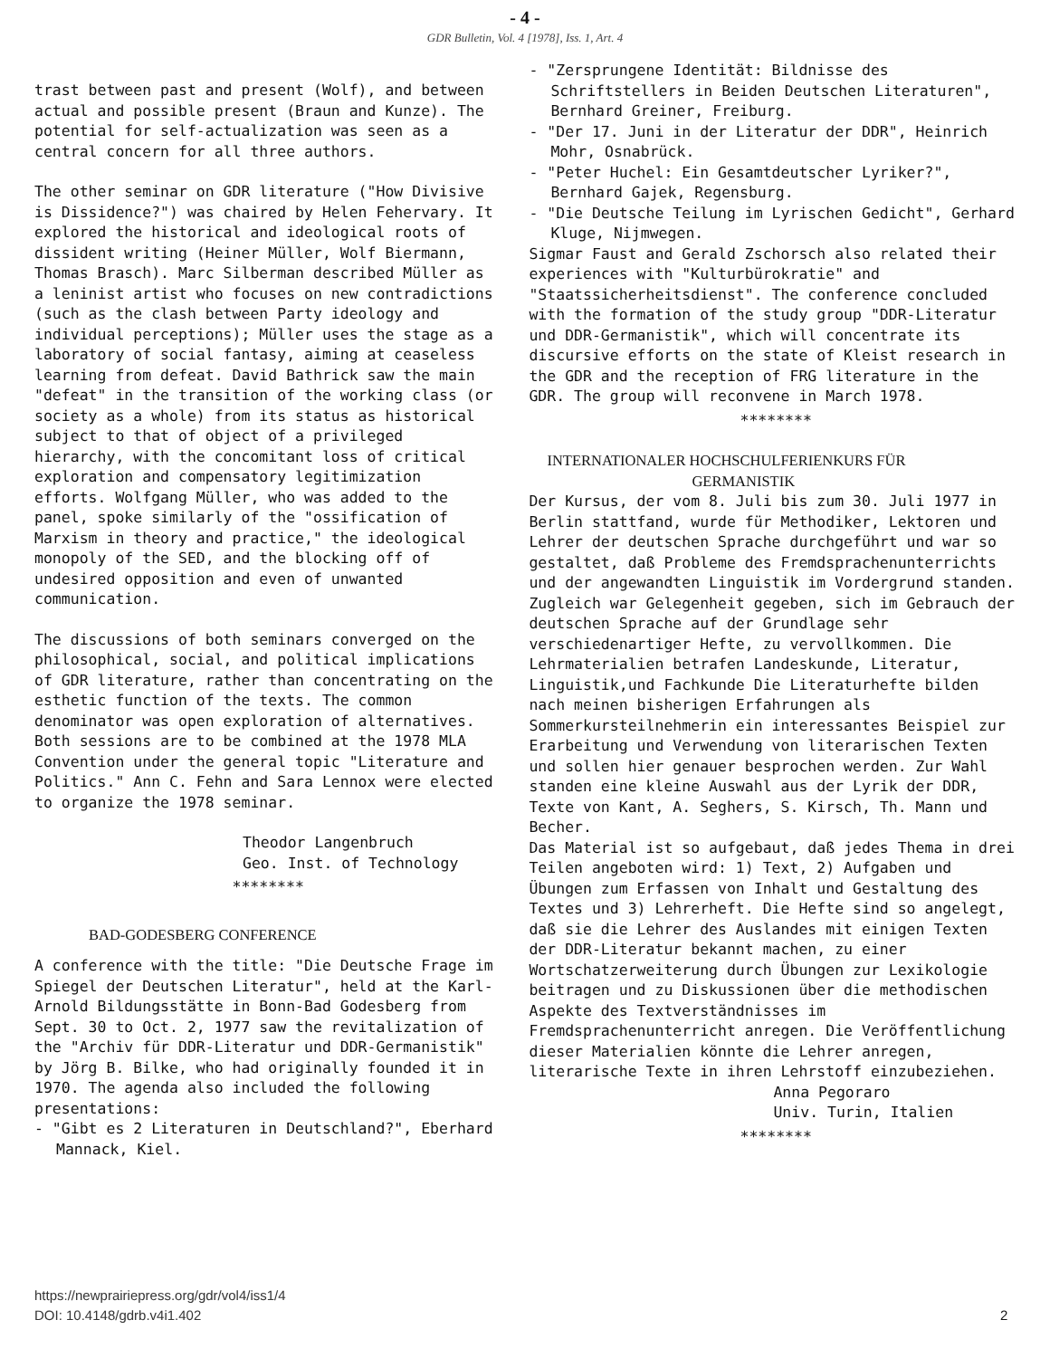- 4 -
GDR Bulletin, Vol. 4 [1978], Iss. 1, Art. 4
trast between past and present (Wolf), and between actual and possible present (Braun and Kunze). The potential for self-actualization was seen as a central concern for all three authors.
The other seminar on GDR literature ("How Divisive is Dissidence?") was chaired by Helen Fehervary. It explored the historical and ideological roots of dissident writing (Heiner Müller, Wolf Biermann, Thomas Brasch). Marc Silberman described Müller as a leninist artist who focuses on new contradictions (such as the clash between Party ideology and individual perceptions); Müller uses the stage as a laboratory of social fantasy, aiming at ceaseless learning from defeat. David Bathrick saw the main "defeat" in the transition of the working class (or society as a whole) from its status as historical subject to that of object of a privileged hierarchy, with the concomitant loss of critical exploration and compensatory legitimization efforts. Wolfgang Müller, who was added to the panel, spoke similarly of the "ossification of Marxism in theory and practice," the ideological monopoly of the SED, and the blocking off of undesired opposition and even of unwanted communication.
The discussions of both seminars converged on the philosophical, social, and political implications of GDR literature, rather than concentrating on the esthetic function of the texts. The common denominator was open exploration of alternatives. Both sessions are to be combined at the 1978 MLA Convention under the general topic "Literature and Politics." Ann C. Fehn and Sara Lennox were elected to organize the 1978 seminar.
Theodor Langenbruch
Geo. Inst. of Technology
********
BAD-GODESBERG CONFERENCE
A conference with the title: "Die Deutsche Frage im Spiegel der Deutschen Literatur", held at the Karl-Arnold Bildungsstätte in Bonn-Bad Godesberg from Sept. 30 to Oct. 2, 1977 saw the revitalization of the "Archiv für DDR-Literatur und DDR-Germanistik" by Jörg B. Bilke, who had originally founded it in 1970. The agenda also included the following presentations:
- "Gibt es 2 Literaturen in Deutschland?", Eberhard Mannack, Kiel.
- "Zersprungene Identität: Bildnisse des Schriftstellers in Beiden Deutschen Literaturen", Bernhard Greiner, Freiburg.
- "Der 17. Juni in der Literatur der DDR", Heinrich Mohr, Osnabrück.
- "Peter Huchel: Ein Gesamtdeutscher Lyriker?", Bernhard Gajek, Regensburg.
- "Die Deutsche Teilung im Lyrischen Gedicht", Gerhard Kluge, Nijmwegen.
Sigmar Faust and Gerald Zschorsch also related their experiences with "Kulturbürokratie" and "Staatssicherheitsdienst". The conference concluded with the formation of the study group "DDR-Literatur und DDR-Germanistik", which will concentrate its discursive efforts on the state of Kleist research in the GDR and the reception of FRG literature in the GDR. The group will reconvene in March 1978.
********
INTERNATIONALER HOCHSCHULFERIENKURS FÜR
GERMANISTIK
Der Kursus, der vom 8. Juli bis zum 30. Juli 1977 in Berlin stattfand, wurde für Methodiker, Lektoren und Lehrer der deutschen Sprache durchgeführt und war so gestaltet, daß Probleme des Fremdsprachenunterrichts und der angewandten Linguistik im Vordergrund standen.
Zugleich war Gelegenheit gegeben, sich im Gebrauch der deutschen Sprache auf der Grundlage sehr verschiedenartiger Hefte, zu vervollkommen. Die Lehrmaterialien betrafen Landeskunde, Literatur, Linguistik,und Fachkunde Die Literaturhefte bilden nach meinen bisherigen Erfahrungen als Sommerkursteilnehmerin ein interessantes Beispiel zur Erarbeitung und Verwendung von literarischen Texten und sollen hier genauer besprochen werden. Zur Wahl standen eine kleine Auswahl aus der Lyrik der DDR, Texte von Kant, A. Seghers, S. Kirsch, Th. Mann und Becher.
Das Material ist so aufgebaut, daß jedes Thema in drei Teilen angeboten wird: 1) Text, 2) Aufgaben und Übungen zum Erfassen von Inhalt und Gestaltung des Textes und 3) Lehrerheft. Die Hefte sind so angelegt, daß sie die Lehrer des Auslandes mit einigen Texten der DDR-Literatur bekannt machen, zu einer Wortschatzerweiterung durch Übungen zur Lexikologie beitragen und zu Diskussionen über die methodischen Aspekte des Textverständnisses im Fremdsprachenunterricht anregen. Die Veröffentlichung dieser Materialien könnte die Lehrer anregen, literarische Texte in ihren Lehrstoff einzubeziehen.
Anna Pegoraro
Univ. Turin, Italien
********
https://newprairiepress.org/gdr/vol4/iss1/4
DOI: 10.4148/gdrb.v4i1.402
2